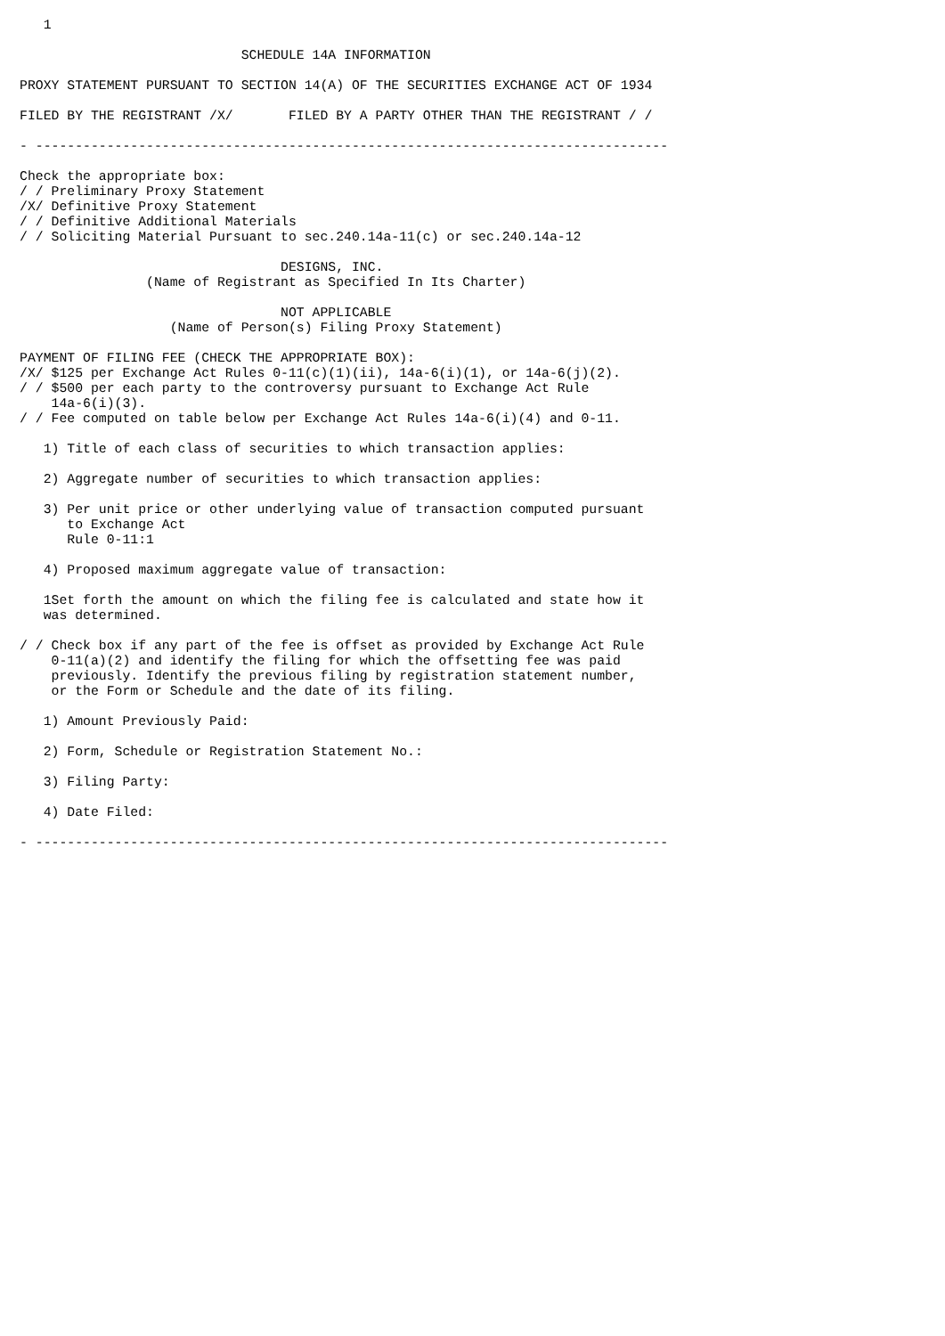1

                            SCHEDULE 14A INFORMATION

PROXY STATEMENT PURSUANT TO SECTION 14(A) OF THE SECURITIES EXCHANGE ACT OF 1934

FILED BY THE REGISTRANT /X/       FILED BY A PARTY OTHER THAN THE REGISTRANT / /

- --------------------------------------------------------------------------------

Check the appropriate box:
/ / Preliminary Proxy Statement
/X/ Definitive Proxy Statement
/ / Definitive Additional Materials
/ / Soliciting Material Pursuant to sec.240.14a-11(c) or sec.240.14a-12

                                 DESIGNS, INC.
                (Name of Registrant as Specified In Its Charter)

                                 NOT APPLICABLE
                   (Name of Person(s) Filing Proxy Statement)

PAYMENT OF FILING FEE (CHECK THE APPROPRIATE BOX):
/X/ $125 per Exchange Act Rules 0-11(c)(1)(ii), 14a-6(i)(1), or 14a-6(j)(2).
/ / $500 per each party to the controversy pursuant to Exchange Act Rule
    14a-6(i)(3).
/ / Fee computed on table below per Exchange Act Rules 14a-6(i)(4) and 0-11.

   1) Title of each class of securities to which transaction applies:

   2) Aggregate number of securities to which transaction applies:

   3) Per unit price or other underlying value of transaction computed pursuant
      to Exchange Act
      Rule 0-11:1

   4) Proposed maximum aggregate value of transaction:

   1Set forth the amount on which the filing fee is calculated and state how it
   was determined.

/ / Check box if any part of the fee is offset as provided by Exchange Act Rule
    0-11(a)(2) and identify the filing for which the offsetting fee was paid
    previously. Identify the previous filing by registration statement number,
    or the Form or Schedule and the date of its filing.

   1) Amount Previously Paid:

   2) Form, Schedule or Registration Statement No.:

   3) Filing Party:

   4) Date Filed:

- --------------------------------------------------------------------------------